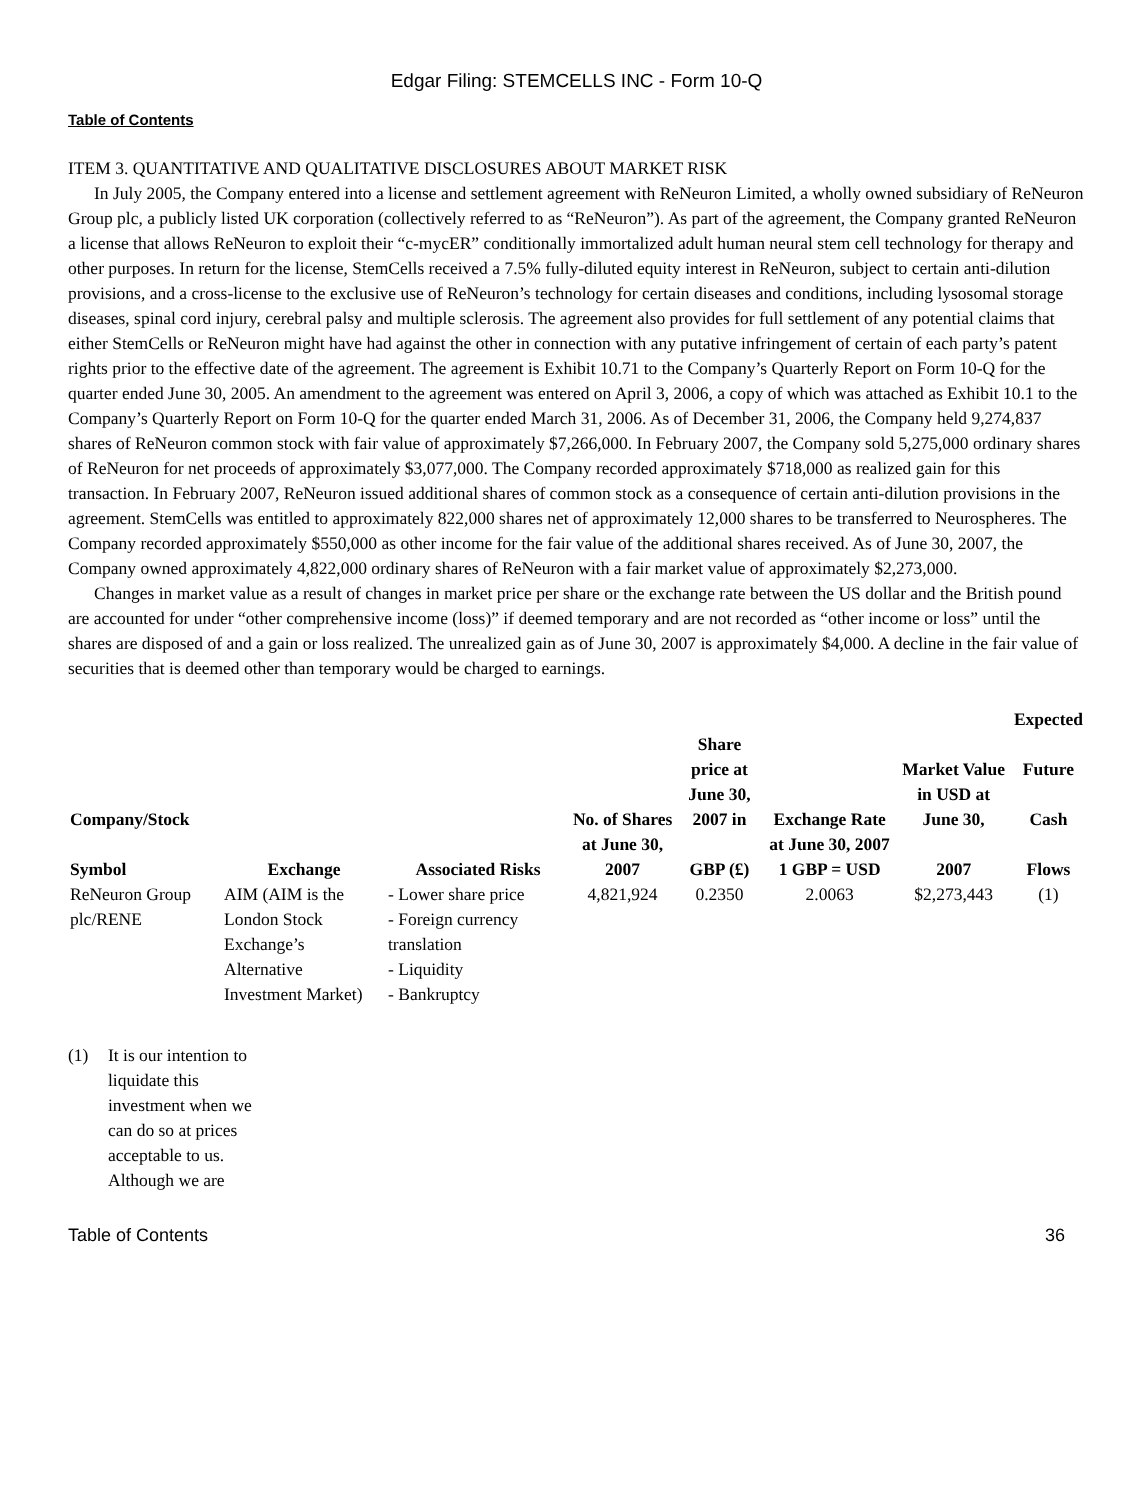Edgar Filing: STEMCELLS INC - Form 10-Q
Table of Contents
ITEM 3. QUANTITATIVE AND QUALITATIVE DISCLOSURES ABOUT MARKET RISK
In July 2005, the Company entered into a license and settlement agreement with ReNeuron Limited, a wholly owned subsidiary of ReNeuron Group plc, a publicly listed UK corporation (collectively referred to as “ReNeuron”). As part of the agreement, the Company granted ReNeuron a license that allows ReNeuron to exploit their “c-mycER” conditionally immortalized adult human neural stem cell technology for therapy and other purposes. In return for the license, StemCells received a 7.5% fully-diluted equity interest in ReNeuron, subject to certain anti-dilution provisions, and a cross-license to the exclusive use of ReNeuron’s technology for certain diseases and conditions, including lysosomal storage diseases, spinal cord injury, cerebral palsy and multiple sclerosis. The agreement also provides for full settlement of any potential claims that either StemCells or ReNeuron might have had against the other in connection with any putative infringement of certain of each party’s patent rights prior to the effective date of the agreement. The agreement is Exhibit 10.71 to the Company’s Quarterly Report on Form 10-Q for the quarter ended June 30, 2005. An amendment to the agreement was entered on April 3, 2006, a copy of which was attached as Exhibit 10.1 to the Company’s Quarterly Report on Form 10-Q for the quarter ended March 31, 2006. As of December 31, 2006, the Company held 9,274,837 shares of ReNeuron common stock with fair value of approximately $7,266,000. In February 2007, the Company sold 5,275,000 ordinary shares of ReNeuron for net proceeds of approximately $3,077,000. The Company recorded approximately $718,000 as realized gain for this transaction. In February 2007, ReNeuron issued additional shares of common stock as a consequence of certain anti-dilution provisions in the agreement. StemCells was entitled to approximately 822,000 shares net of approximately 12,000 shares to be transferred to Neurospheres. The Company recorded approximately $550,000 as other income for the fair value of the additional shares received. As of June 30, 2007, the Company owned approximately 4,822,000 ordinary shares of ReNeuron with a fair market value of approximately $2,273,000.
Changes in market value as a result of changes in market price per share or the exchange rate between the US dollar and the British pound are accounted for under “other comprehensive income (loss)” if deemed temporary and are not recorded as “other income or loss” until the shares are disposed of and a gain or loss realized. The unrealized gain as of June 30, 2007 is approximately $4,000. A decline in the fair value of securities that is deemed other than temporary would be charged to earnings.
| Company/Stock Symbol | Exchange | Associated Risks | No. of Shares at June 30, 2007 | Share price at June 30, 2007 in GBP (£) | Exchange Rate at June 30, 2007 1 GBP = USD | Market Value in USD at June 30, 2007 | Expected Future Cash Flows |
| --- | --- | --- | --- | --- | --- | --- | --- |
| ReNeuron Group plc/RENE | AIM (AIM is the London Stock Exchange’s Alternative Investment Market) | - Lower share price - Foreign currency translation - Liquidity - Bankruptcy | 4,821,924 | 0.2350 | 2.0063 | $2,273,443 | (1) |
(1) It is our intention to liquidate this investment when we can do so at prices acceptable to us. Although we are
Table of Contents 36